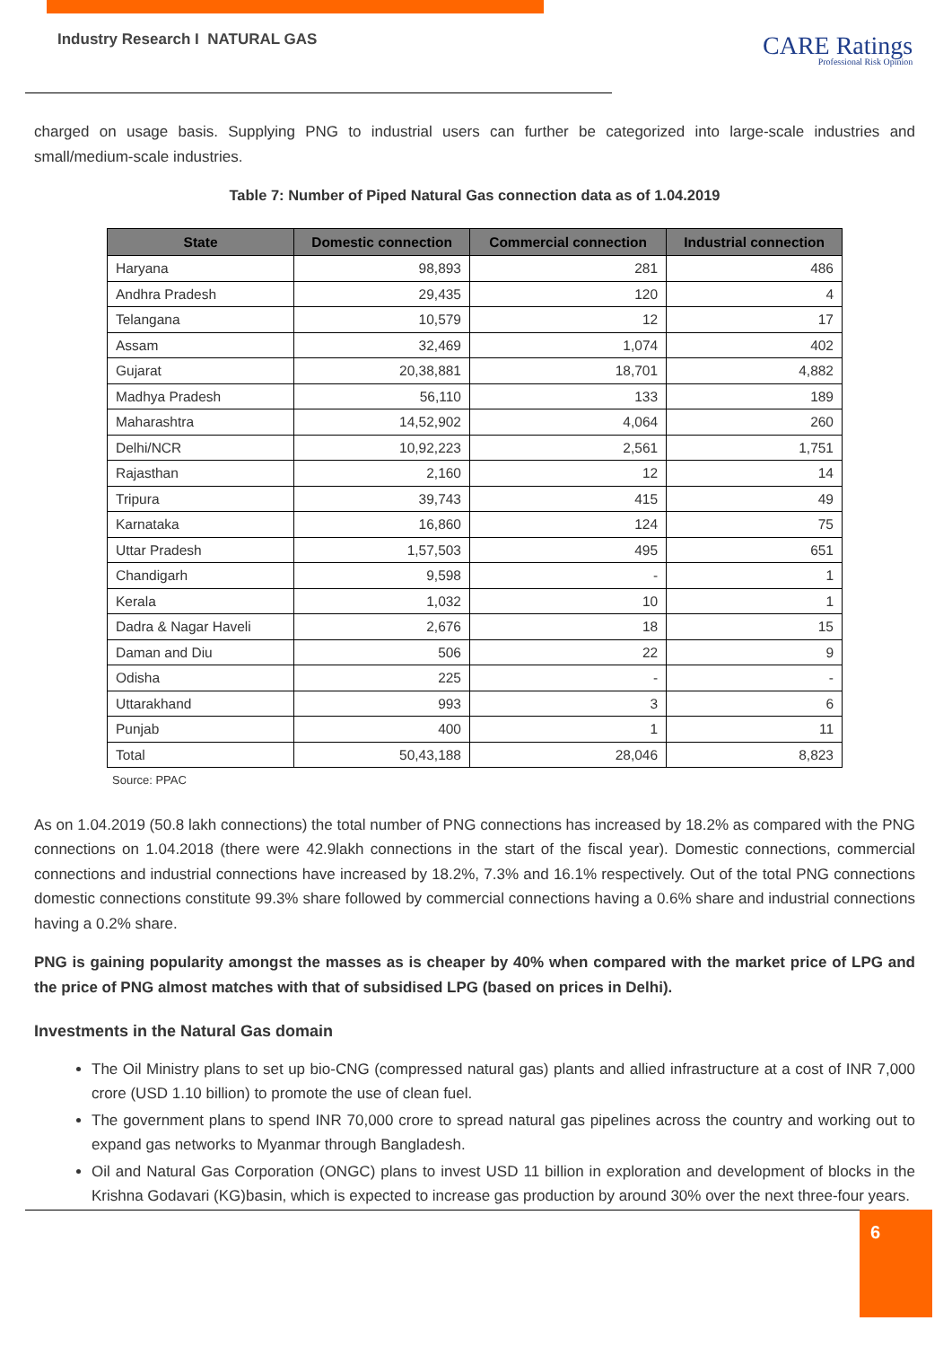Industry Research I NATURAL GAS
CARE Ratings
Professional Risk Opinion
charged on usage basis. Supplying PNG to industrial users can further be categorized into large-scale industries and small/medium-scale industries.
Table 7: Number of Piped Natural Gas connection data as of 1.04.2019
| State | Domestic connection | Commercial connection | Industrial connection |
| --- | --- | --- | --- |
| Haryana | 98,893 | 281 | 486 |
| Andhra Pradesh | 29,435 | 120 | 4 |
| Telangana | 10,579 | 12 | 17 |
| Assam | 32,469 | 1,074 | 402 |
| Gujarat | 20,38,881 | 18,701 | 4,882 |
| Madhya Pradesh | 56,110 | 133 | 189 |
| Maharashtra | 14,52,902 | 4,064 | 260 |
| Delhi/NCR | 10,92,223 | 2,561 | 1,751 |
| Rajasthan | 2,160 | 12 | 14 |
| Tripura | 39,743 | 415 | 49 |
| Karnataka | 16,860 | 124 | 75 |
| Uttar Pradesh | 1,57,503 | 495 | 651 |
| Chandigarh | 9,598 | - | 1 |
| Kerala | 1,032 | 10 | 1 |
| Dadra & Nagar Haveli | 2,676 | 18 | 15 |
| Daman and Diu | 506 | 22 | 9 |
| Odisha | 225 | - | - |
| Uttarakhand | 993 | 3 | 6 |
| Punjab | 400 | 1 | 11 |
| Total | 50,43,188 | 28,046 | 8,823 |
Source: PPAC
As on 1.04.2019 (50.8 lakh connections) the total number of PNG connections has increased by 18.2% as compared with the PNG connections on 1.04.2018 (there were 42.9lakh connections in the start of the fiscal year). Domestic connections, commercial connections and industrial connections have increased by 18.2%, 7.3% and 16.1% respectively. Out of the total PNG connections domestic connections constitute 99.3% share followed by commercial connections having a 0.6% share and industrial connections having a 0.2% share.
PNG is gaining popularity amongst the masses as is cheaper by 40% when compared with the market price of LPG and the price of PNG almost matches with that of subsidised LPG (based on prices in Delhi).
Investments in the Natural Gas domain
The Oil Ministry plans to set up bio-CNG (compressed natural gas) plants and allied infrastructure at a cost of INR 7,000 crore (USD 1.10 billion) to promote the use of clean fuel.
The government plans to spend INR 70,000 crore to spread natural gas pipelines across the country and working out to expand gas networks to Myanmar through Bangladesh.
Oil and Natural Gas Corporation (ONGC) plans to invest USD 11 billion in exploration and development of blocks in the Krishna Godavari (KG)basin, which is expected to increase gas production by around 30% over the next three-four years.
6